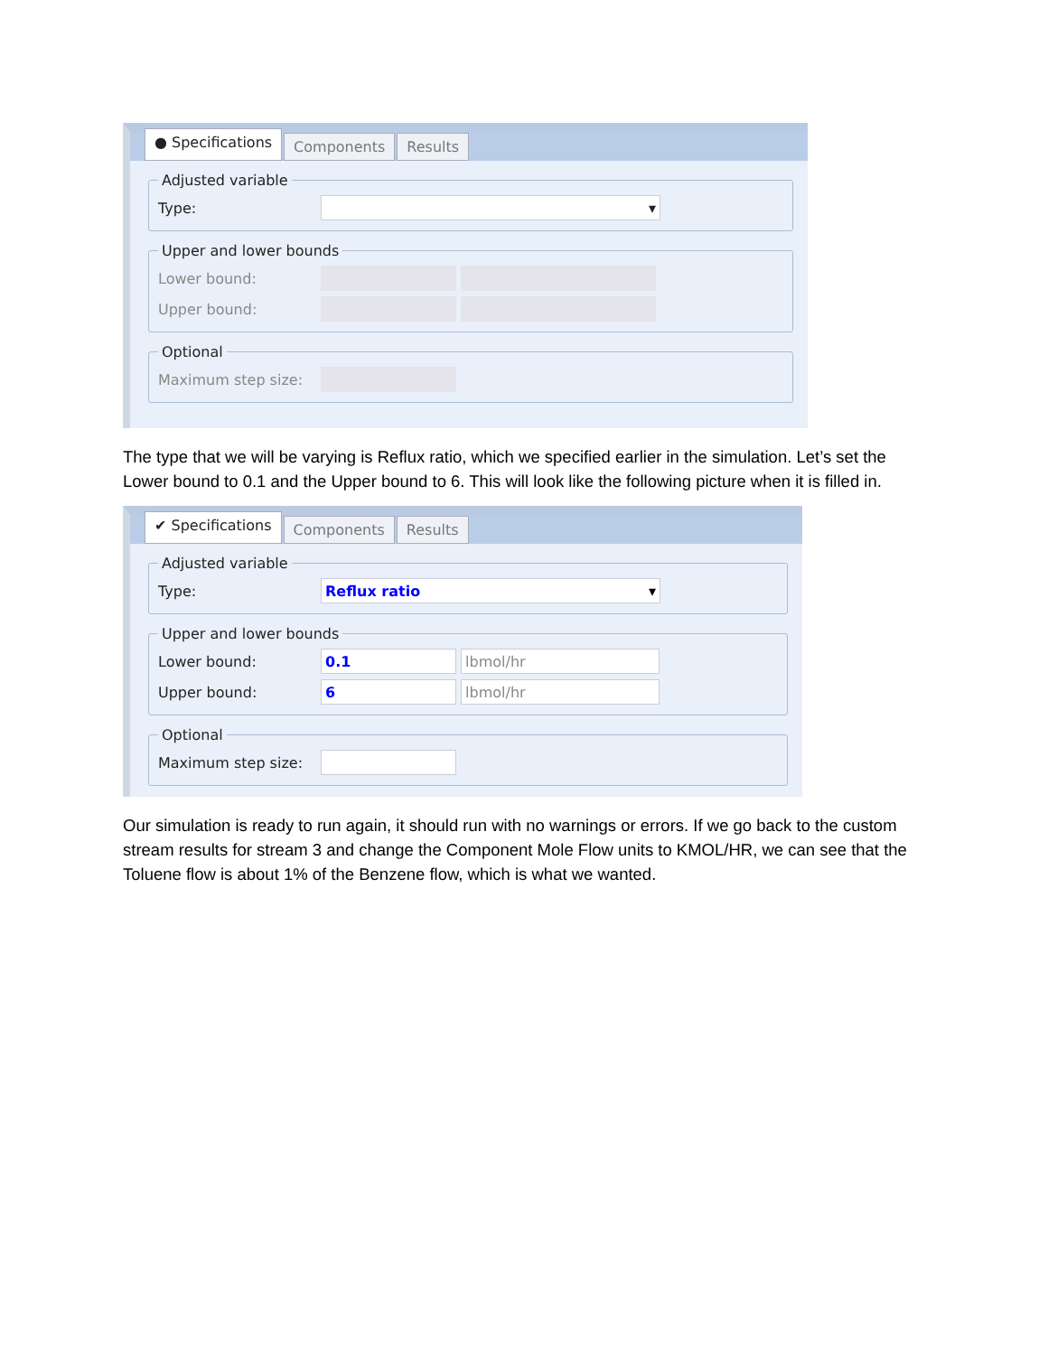● Specifications Components Results
Adjusted variable
Type: ▾
Upper and lower bounds
Lower bound:
Upper bound:
Optional
Maximum step size:
The type that we will be varying is Reflux ratio, which we specified earlier in the simulation. Let’s set the Lower bound to 0.1 and the Upper bound to 6. This will look like the following picture when it is filled in.
✔ Specifications Components Results
Adjusted variable
Type: Reflux ratio ▾
Upper and lower bounds
Lower bound: 0.1 lbmol/hr
Upper bound: 6 lbmol/hr
Optional
Maximum step size:
Our simulation is ready to run again, it should run with no warnings or errors. If we go back to the custom stream results for stream 3 and change the Component Mole Flow units to KMOL/HR, we can see that the Toluene flow is about 1% of the Benzene flow, which is what we wanted.